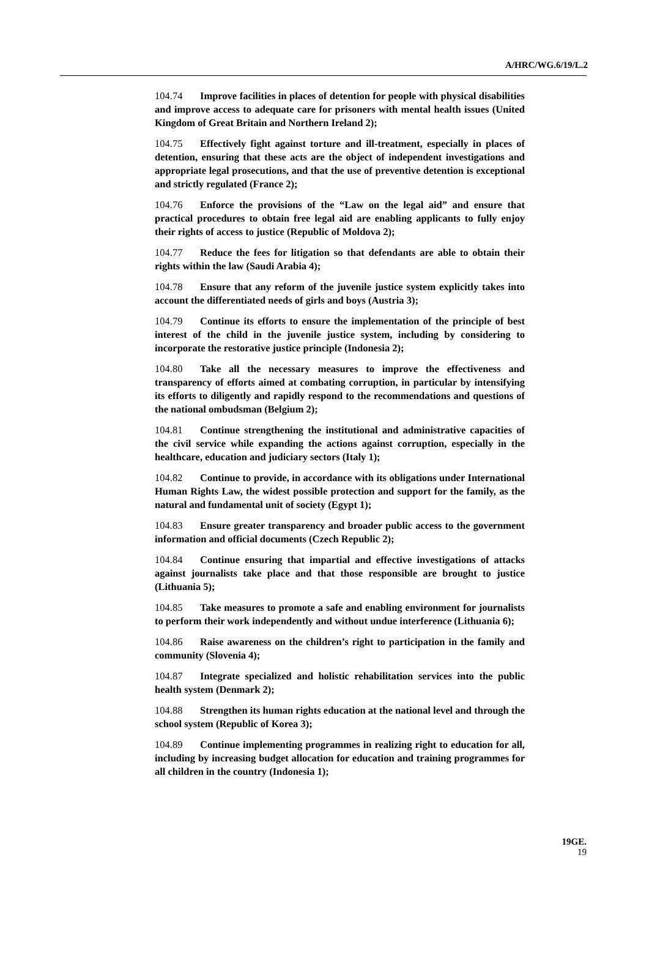A/HRC/WG.6/19/L.2
104.74 Improve facilities in places of detention for people with physical disabilities and improve access to adequate care for prisoners with mental health issues (United Kingdom of Great Britain and Northern Ireland 2);
104.75 Effectively fight against torture and ill-treatment, especially in places of detention, ensuring that these acts are the object of independent investigations and appropriate legal prosecutions, and that the use of preventive detention is exceptional and strictly regulated (France 2);
104.76 Enforce the provisions of the “Law on the legal aid” and ensure that practical procedures to obtain free legal aid are enabling applicants to fully enjoy their rights of access to justice (Republic of Moldova 2);
104.77 Reduce the fees for litigation so that defendants are able to obtain their rights within the law (Saudi Arabia 4);
104.78 Ensure that any reform of the juvenile justice system explicitly takes into account the differentiated needs of girls and boys (Austria 3);
104.79 Continue its efforts to ensure the implementation of the principle of best interest of the child in the juvenile justice system, including by considering to incorporate the restorative justice principle (Indonesia 2);
104.80 Take all the necessary measures to improve the effectiveness and transparency of efforts aimed at combating corruption, in particular by intensifying its efforts to diligently and rapidly respond to the recommendations and questions of the national ombudsman (Belgium 2);
104.81 Continue strengthening the institutional and administrative capacities of the civil service while expanding the actions against corruption, especially in the healthcare, education and judiciary sectors (Italy 1);
104.82 Continue to provide, in accordance with its obligations under International Human Rights Law, the widest possible protection and support for the family, as the natural and fundamental unit of society (Egypt 1);
104.83 Ensure greater transparency and broader public access to the government information and official documents (Czech Republic 2);
104.84 Continue ensuring that impartial and effective investigations of attacks against journalists take place and that those responsible are brought to justice (Lithuania 5);
104.85 Take measures to promote a safe and enabling environment for journalists to perform their work independently and without undue interference (Lithuania 6);
104.86 Raise awareness on the children’s right to participation in the family and community (Slovenia 4);
104.87 Integrate specialized and holistic rehabilitation services into the public health system (Denmark 2);
104.88 Strengthen its human rights education at the national level and through the school system (Republic of Korea 3);
104.89 Continue implementing programmes in realizing right to education for all, including by increasing budget allocation for education and training programmes for all children in the country (Indonesia 1);
19GE.
19